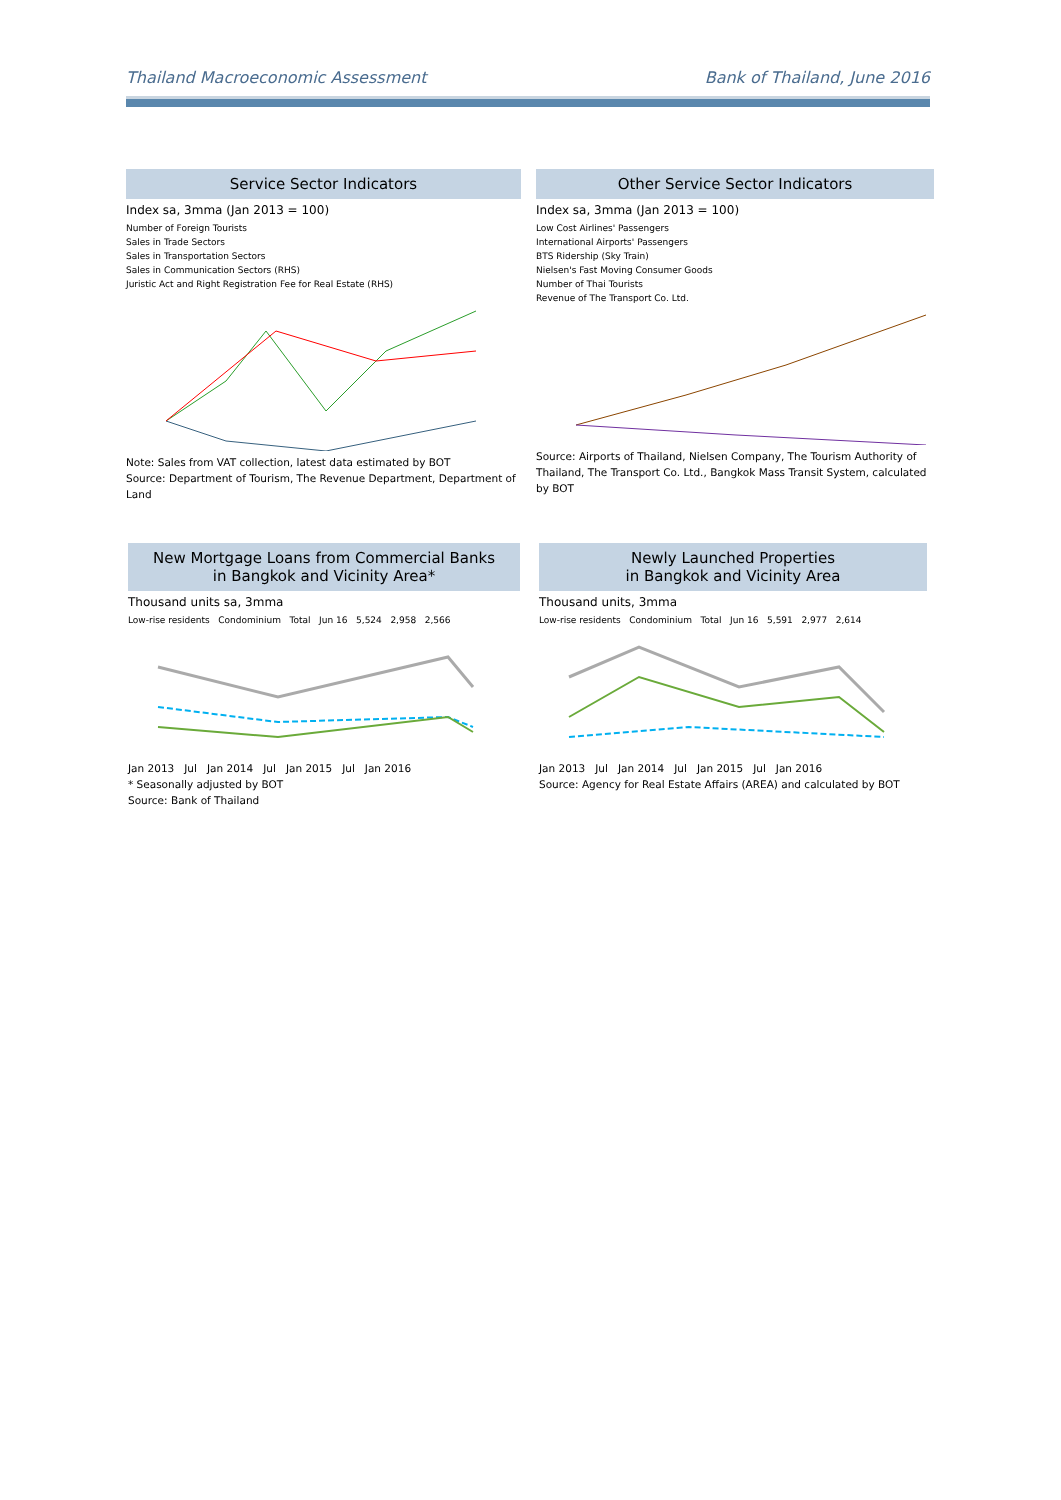Thailand Macroeconomic Assessment Bank of Thailand, June 2016
Service Sector Indicators
Index sa, 3mma (Jan 2013 = 100)
Number of Foreign Tourists
Sales in Trade Sectors
Sales in Transportation Sectors
Sales in Communication Sectors (RHS)
Juristic Act and Right Registration Fee for Real Estate (RHS)
Note: Sales from VAT collection, latest data estimated by BOT
Source: Department of Tourism, The Revenue Department, Department of Land
Other Service Sector Indicators
Index sa, 3mma (Jan 2013 = 100)
Low Cost Airlines' Passengers
International Airports' Passengers
BTS Ridership (Sky Train)
Nielsen's Fast Moving Consumer Goods
Number of Thai Tourists
Revenue of The Transport Co. Ltd.
Source: Airports of Thailand, Nielsen Company, The Tourism Authority of Thailand, The Transport Co. Ltd., Bangkok Mass Transit System, calculated by BOT
New Mortgage Loans from Commercial Banks
in Bangkok and Vicinity Area*
Thousand units sa, 3mma
Low-rise residents Condominium Total Jun 16 5,524 2,958 2,566
Jan 2013 Jul Jan 2014 Jul Jan 2015 Jul Jan 2016
* Seasonally adjusted by BOT
Source: Bank of Thailand
Newly Launched Properties
in Bangkok and Vicinity Area
Thousand units, 3mma
Low-rise residents Condominium Total Jun 16 5,591 2,977 2,614
Jan 2013 Jul Jan 2014 Jul Jan 2015 Jul Jan 2016
Source: Agency for Real Estate Affairs (AREA) and calculated by BOT